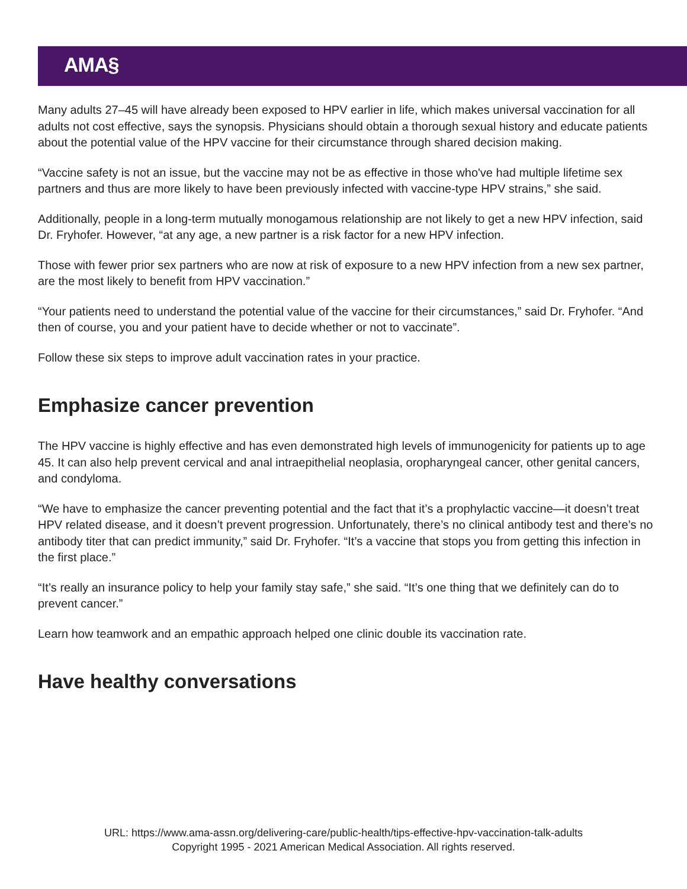AMA§
Many adults 27–45 will have already been exposed to HPV earlier in life, which makes universal vaccination for all adults not cost effective, says the synopsis. Physicians should obtain a thorough sexual history and educate patients about the potential value of the HPV vaccine for their circumstance through shared decision making.
“Vaccine safety is not an issue, but the vaccine may not be as effective in those who've had multiple lifetime sex partners and thus are more likely to have been previously infected with vaccine-type HPV strains,” she said.
Additionally, people in a long-term mutually monogamous relationship are not likely to get a new HPV infection, said Dr. Fryhofer. However, “at any age, a new partner is a risk factor for a new HPV infection.
Those with fewer prior sex partners who are now at risk of exposure to a new HPV infection from a new sex partner, are the most likely to benefit from HPV vaccination.”
“Your patients need to understand the potential value of the vaccine for their circumstances,” said Dr. Fryhofer. “And then of course, you and your patient have to decide whether or not to vaccinate”.
Follow these six steps to improve adult vaccination rates in your practice.
Emphasize cancer prevention
The HPV vaccine is highly effective and has even demonstrated high levels of immunogenicity for patients up to age 45. It can also help prevent cervical and anal intraepithelial neoplasia, oropharyngeal cancer, other genital cancers, and condyloma.
“We have to emphasize the cancer preventing potential and the fact that it’s a prophylactic vaccine—it doesn’t treat HPV related disease, and it doesn’t prevent progression. Unfortunately, there’s no clinical antibody test and there’s no antibody titer that can predict immunity,” said Dr. Fryhofer. “It’s a vaccine that stops you from getting this infection in the first place.”
“It’s really an insurance policy to help your family stay safe,” she said. “It’s one thing that we definitely can do to prevent cancer.”
Learn how teamwork and an empathic approach helped one clinic double its vaccination rate.
Have healthy conversations
URL: https://www.ama-assn.org/delivering-care/public-health/tips-effective-hpv-vaccination-talk-adults
Copyright 1995 - 2021 American Medical Association. All rights reserved.